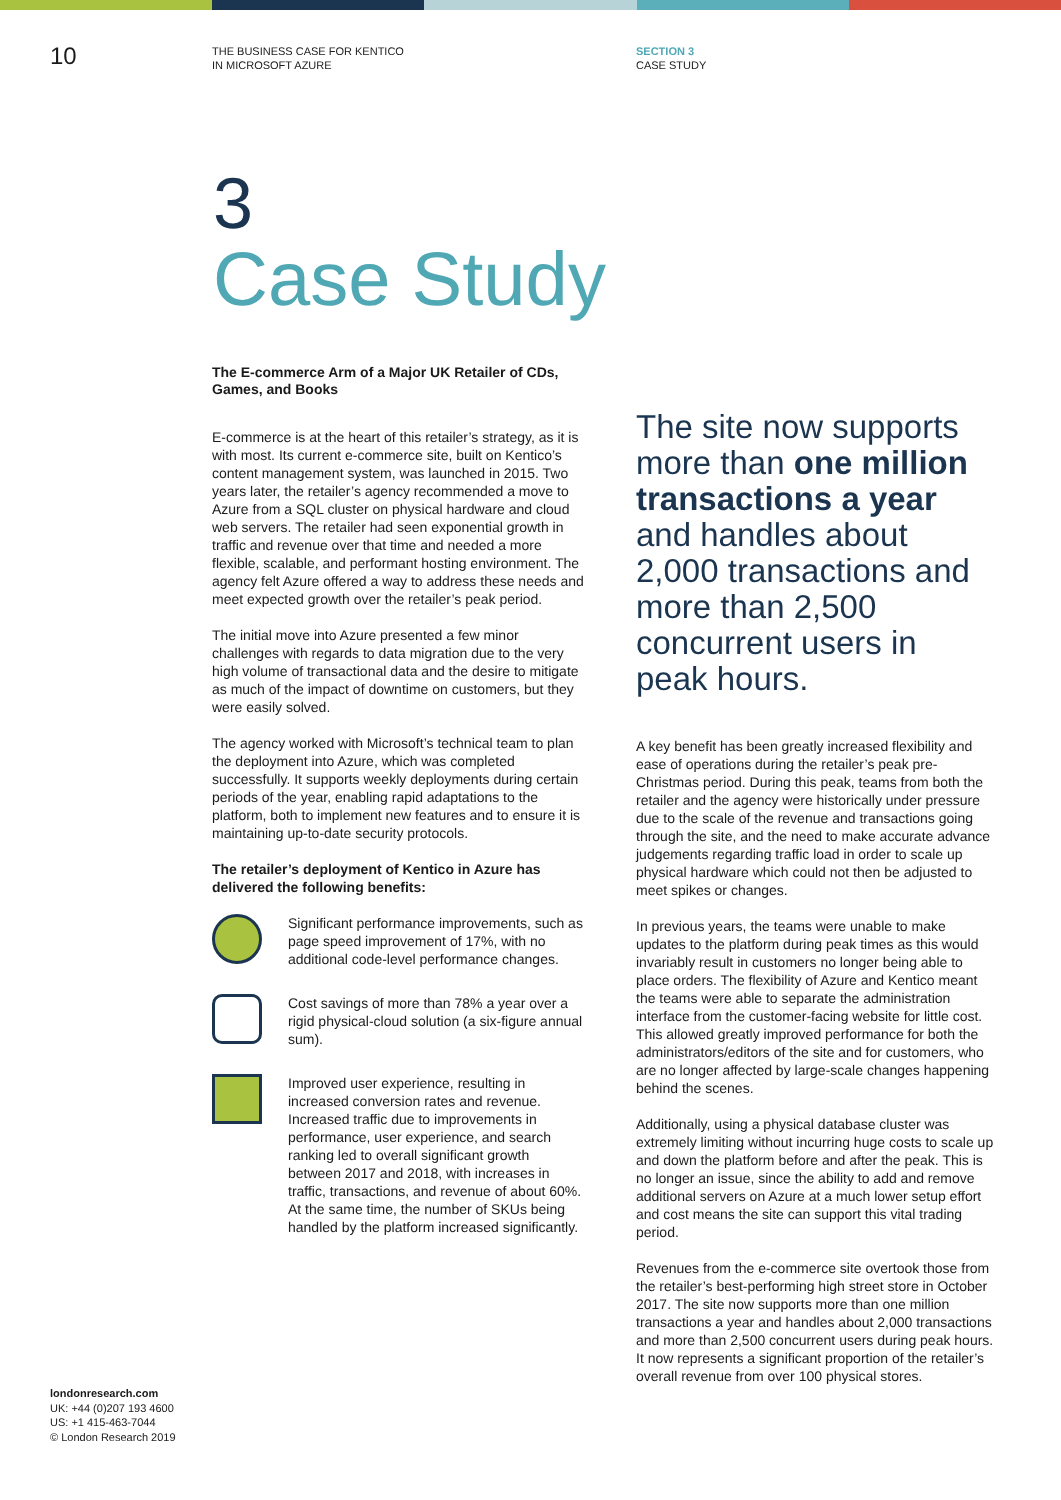10
THE BUSINESS CASE FOR KENTICO
IN MICROSOFT AZURE
SECTION 3
CASE STUDY
3
Case Study
The E-commerce Arm of a Major UK Retailer of CDs, Games, and Books
E-commerce is at the heart of this retailer’s strategy, as it is with most. Its current e-commerce site, built on Kentico’s content management system, was launched in 2015. Two years later, the retailer’s agency recommended a move to Azure from a SQL cluster on physical hardware and cloud web servers. The retailer had seen exponential growth in traffic and revenue over that time and needed a more flexible, scalable, and performant hosting environment. The agency felt Azure offered a way to address these needs and meet expected growth over the retailer’s peak period.
The initial move into Azure presented a few minor challenges with regards to data migration due to the very high volume of transactional data and the desire to mitigate as much of the impact of downtime on customers, but they were easily solved.
The agency worked with Microsoft’s technical team to plan the deployment into Azure, which was completed successfully. It supports weekly deployments during certain periods of the year, enabling rapid adaptations to the platform, both to implement new features and to ensure it is maintaining up-to-date security protocols.
The retailer’s deployment of Kentico in Azure has delivered the following benefits:
Significant performance improvements, such as page speed improvement of 17%, with no additional code-level performance changes.
Cost savings of more than 78% a year over a rigid physical-cloud solution (a six-figure annual sum).
Improved user experience, resulting in increased conversion rates and revenue. Increased traffic due to improvements in performance, user experience, and search ranking led to overall significant growth between 2017 and 2018, with increases in traffic, transactions, and revenue of about 60%. At the same time, the number of SKUs being handled by the platform increased significantly.
The site now supports more than one million transactions a year and handles about 2,000 transactions and more than 2,500 concurrent users in peak hours.
A key benefit has been greatly increased flexibility and ease of operations during the retailer’s peak pre-Christmas period. During this peak, teams from both the retailer and the agency were historically under pressure due to the scale of the revenue and transactions going through the site, and the need to make accurate advance judgements regarding traffic load in order to scale up physical hardware which could not then be adjusted to meet spikes or changes.
In previous years, the teams were unable to make updates to the platform during peak times as this would invariably result in customers no longer being able to place orders. The flexibility of Azure and Kentico meant the teams were able to separate the administration interface from the customer-facing website for little cost. This allowed greatly improved performance for both the administrators/editors of the site and for customers, who are no longer affected by large-scale changes happening behind the scenes.
Additionally, using a physical database cluster was extremely limiting without incurring huge costs to scale up and down the platform before and after the peak. This is no longer an issue, since the ability to add and remove additional servers on Azure at a much lower setup effort and cost means the site can support this vital trading period.
Revenues from the e-commerce site overtook those from the retailer’s best-performing high street store in October 2017. The site now supports more than one million transactions a year and handles about 2,000 transactions and more than 2,500 concurrent users during peak hours. It now represents a significant proportion of the retailer’s overall revenue from over 100 physical stores.
londonresearch.com
UK: +44 (0)207 193 4600
US: +1 415-463-7044
© London Research 2019